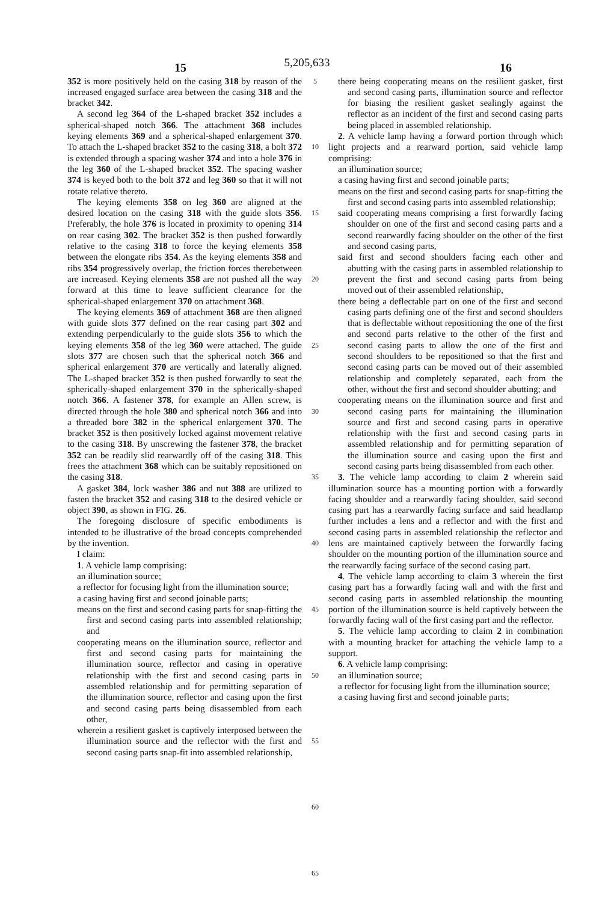5,205,633
15 16
352 is more positively held on the casing 318 by reason of the increased engaged surface area between the casing 318 and the bracket 342.
A second leg 364 of the L-shaped bracket 352 includes a spherical-shaped notch 366. The attachment 368 includes keying elements 369 and a spherical-shaped enlargement 370. To attach the L-shaped bracket 352 to the casing 318, a bolt 372 is extended through a spacing washer 374 and into a hole 376 in the leg 360 of the L-shaped bracket 352. The spacing washer 374 is keyed both to the bolt 372 and leg 360 so that it will not rotate relative thereto.
The keying elements 358 on leg 360 are aligned at the desired location on the casing 318 with the guide slots 356. Preferably, the hole 376 is located in proximity to opening 314 on rear casing 302. The bracket 352 is then pushed forwardly relative to the casing 318 to force the keying elements 358 between the elongate ribs 354. As the keying elements 358 and ribs 354 progressively overlap, the friction forces therebetween are increased. Keying elements 358 are not pushed all the way forward at this time to leave sufficient clearance for the spherical-shaped enlargement 370 on attachment 368.
The keying elements 369 of attachment 368 are then aligned with guide slots 377 defined on the rear casing part 302 and extending perpendicularly to the guide slots 356 to which the keying elements 358 of the leg 360 were attached. The guide slots 377 are chosen such that the spherical notch 366 and spherical enlargement 370 are vertically and laterally aligned. The L-shaped bracket 352 is then pushed forwardly to seat the spherically-shaped enlargement 370 in the spherically-shaped notch 366. A fastener 378, for example an Allen screw, is directed through the hole 380 and spherical notch 366 and into a threaded bore 382 in the spherical enlargement 370. The bracket 352 is then positively locked against movement relative to the casing 318. By unscrewing the fastener 378, the bracket 352 can be readily slid rearwardly off of the casing 318. This frees the attachment 368 which can be suitably repositioned on the casing 318.
A gasket 384, lock washer 386 and nut 388 are utilized to fasten the bracket 352 and casing 318 to the desired vehicle or object 390, as shown in FIG. 26.
The foregoing disclosure of specific embodiments is intended to be illustrative of the broad concepts comprehended by the invention.
I claim:
1. A vehicle lamp comprising:
an illumination source;
a reflector for focusing light from the illumination source;
a casing having first and second joinable parts;
means on the first and second casing parts for snap-fitting the first and second casing parts into assembled relationship; and
cooperating means on the illumination source, reflector and first and second casing parts for maintaining the illumination source, reflector and casing in operative relationship with the first and second casing parts in assembled relationship and for permitting separation of the illumination source, reflector and casing upon the first and second casing parts being disassembled from each other,
wherein a resilient gasket is captively interposed between the illumination source and the reflector with the first and second casing parts snap-fit into assembled relationship,
5
10
15
20
25
30
35
40
45
50
55
60
65
there being cooperating means on the resilient gasket, first and second casing parts, illumination source and reflector for biasing the resilient gasket sealingly against the reflector as an incident of the first and second casing parts being placed in assembled relationship.
2. A vehicle lamp having a forward portion through which light projects and a rearward portion, said vehicle lamp comprising:
an illumination source;
a casing having first and second joinable parts;
means on the first and second casing parts for snap-fitting the first and second casing parts into assembled relationship;
said cooperating means comprising a first forwardly facing shoulder on one of the first and second casing parts and a second rearwardly facing shoulder on the other of the first and second casing parts,
said first and second shoulders facing each other and abutting with the casing parts in assembled relationship to prevent the first and second casing parts from being moved out of their assembled relationship,
there being a deflectable part on one of the first and second casing parts defining one of the first and second shoulders that is deflectable without repositioning the one of the first and second parts relative to the other of the first and second casing parts to allow the one of the first and second shoulders to be repositioned so that the first and second casing parts can be moved out of their assembled relationship and completely separated, each from the other, without the first and second shoulder abutting; and
cooperating means on the illumination source and first and second casing parts for maintaining the illumination source and first and second casing parts in operative relationship with the first and second casing parts in assembled relationship and for permitting separation of the illumination source and casing upon the first and second casing parts being disassembled from each other.
3. The vehicle lamp according to claim 2 wherein said illumination source has a mounting portion with a forwardly facing shoulder and a rearwardly facing shoulder, said second casing part has a rearwardly facing surface and said headlamp further includes a lens and a reflector and with the first and second casing parts in assembled relationship the reflector and lens are maintained captively between the forwardly facing shoulder on the mounting portion of the illumination source and the rearwardly facing surface of the second casing part.
4. The vehicle lamp according to claim 3 wherein the first casing part has a forwardly facing wall and with the first and second casing parts in assembled relationship the mounting portion of the illumination source is held captively between the forwardly facing wall of the first casing part and the reflector.
5. The vehicle lamp according to claim 2 in combination with a mounting bracket for attaching the vehicle lamp to a support.
6. A vehicle lamp comprising:
an illumination source;
a reflector for focusing light from the illumination source;
a casing having first and second joinable parts;